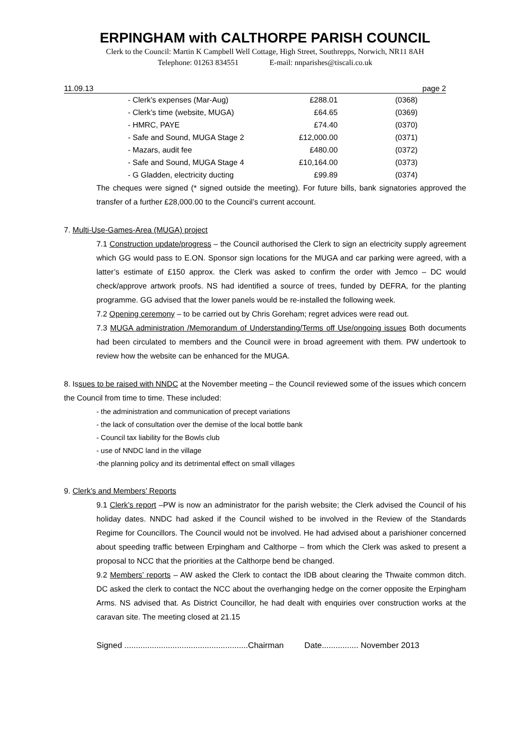ERPINGHAM with CALTHORPE PARISH COUNCIL
Clerk to the Council: Martin K Campbell Well Cottage, High Street, Southrepps, Norwich, NR11 8AH
Telephone: 01263 834551 E-mail: nnparishes@tiscali.co.uk
11.09.13 page 2
| - Clerk’s expenses (Mar-Aug) | £288.01 | (0368) |
| - Clerk’s time (website, MUGA) | £64.65 | (0369) |
| - HMRC, PAYE | £74.40 | (0370) |
| - Safe and Sound, MUGA Stage 2 | £12,000.00 | (0371) |
| - Mazars, audit fee | £480.00 | (0372) |
| - Safe and Sound, MUGA Stage 4 | £10,164.00 | (0373) |
| - G Gladden, electricity ducting | £99.89 | (0374) |
The cheques were signed (* signed outside the meeting). For future bills, bank signatories approved the transfer of a further £28,000.00 to the Council’s current account.
7. Multi-Use-Games-Area (MUGA) project
7.1 Construction update/progress – the Council authorised the Clerk to sign an electricity supply agreement which GG would pass to E.ON. Sponsor sign locations for the MUGA and car parking were agreed, with a latter’s estimate of £150 approx. the Clerk was asked to confirm the order with Jemco – DC would check/approve artwork proofs. NS had identified a source of trees, funded by DEFRA, for the planting programme. GG advised that the lower panels would be re-installed the following week.
7.2 Opening ceremony – to be carried out by Chris Goreham; regret advices were read out.
7.3 MUGA administration /Memorandum of Understanding/Terms off Use/ongoing issues Both documents had been circulated to members and the Council were in broad agreement with them. PW undertook to review how the website can be enhanced for the MUGA.
8. Issues to be raised with NNDC at the November meeting – the Council reviewed some of the issues which concern the Council from time to time. These included:
- the administration and communication of precept variations
- the lack of consultation over the demise of the local bottle bank
- Council tax liability for the Bowls club
- use of NNDC land in the village
-the planning policy and its detrimental effect on small villages
9. Clerk’s and Members’ Reports
9.1 Clerk’s report –PW is now an administrator for the parish website; the Clerk advised the Council of his holiday dates. NNDC had asked if the Council wished to be involved in the Review of the Standards Regime for Councillors. The Council would not be involved. He had advised about a parishioner concerned about speeding traffic between Erpingham and Calthorpe – from which the Clerk was asked to present a proposal to NCC that the priorities at the Calthorpe bend be changed.
9.2 Members’ reports – AW asked the Clerk to contact the IDB about clearing the Thwaite common ditch. DC asked the clerk to contact the NCC about the overhanging hedge on the corner opposite the Erpingham Arms. NS advised that. As District Councillor, he had dealt with enquiries over construction works at the caravan site. The meeting closed at 21.15
Signed ......................................................Chairman Date................ November 2013